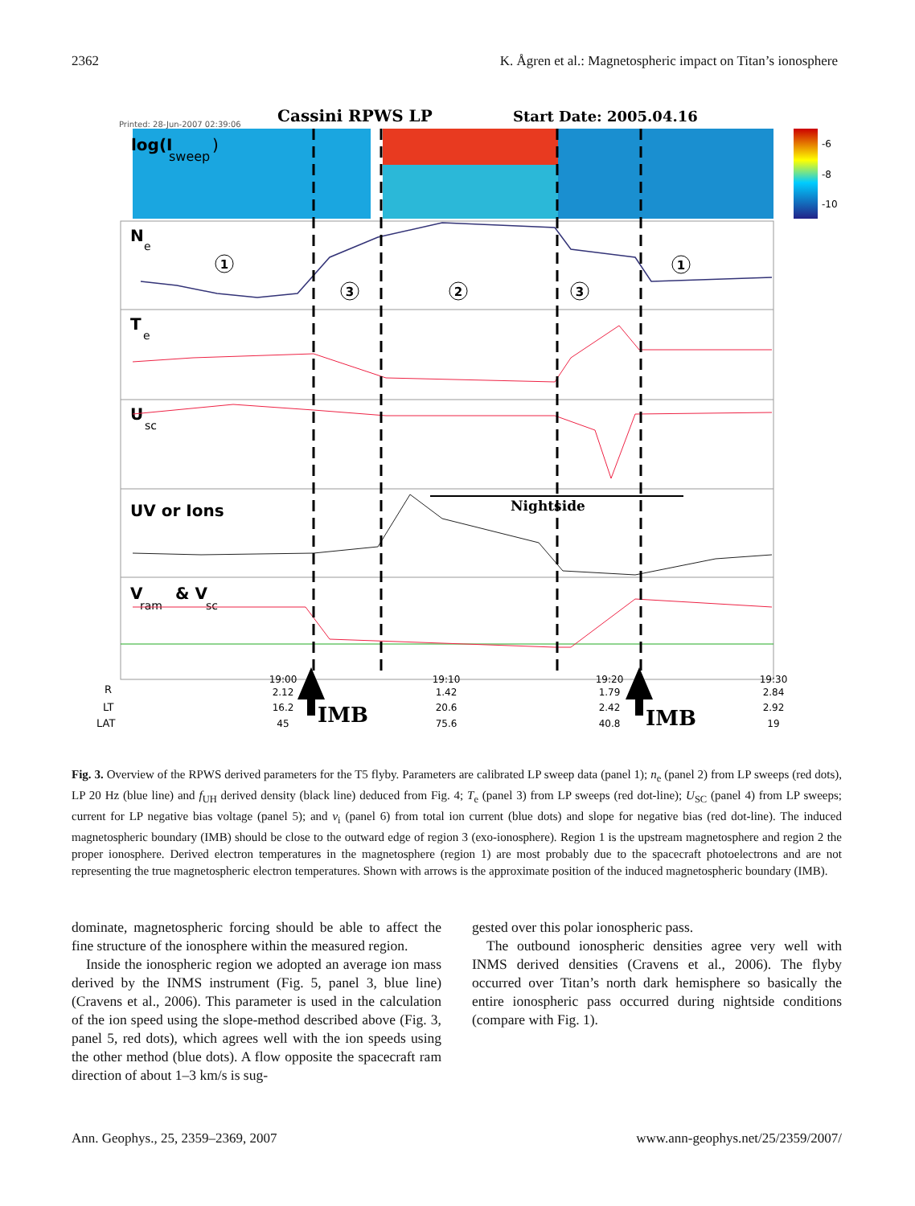2362 K. Ågren et al.: Magnetospheric impact on Titan’s ionosphere
Cassini RPWS LP
Start Date: 2005.04.16
Printed: 28-Jun-2007 02:39:06
-6
-8
-10
log(I
sweep
)
N
e
T
e
U
sc
UV or Ions
V
ram
& V
sc
Nightside
1
3
2
3
1
19:00
19:10
19:20
19:30
2.12
1.42
1.79
2.84
16.2
20.6
2.42
2.92
45
75.6
40.8
19
R
LT
LAT
IMB
IMB
Fig. 3. Overview of the RPWS derived parameters for the T5 flyby. Parameters are calibrated LP sweep data (panel 1); n<sub>e</sub> (panel 2) from LP sweeps (red dots), LP 20 Hz (blue line) and f<sub>UH</sub> derived density (black line) deduced from Fig. 4; T<sub>e</sub> (panel 3) from LP sweeps (red dot-line); U<sub>SC</sub> (panel 4) from LP sweeps; current for LP negative bias voltage (panel 5); and v<sub>i</sub> (panel 6) from total ion current (blue dots) and slope for negative bias (red dot-line). The induced magnetospheric boundary (IMB) should be close to the outward edge of region 3 (exo-ionosphere). Region 1 is the upstream magnetosphere and region 2 the proper ionosphere. Derived electron temperatures in the magnetosphere (region 1) are most probably due to the spacecraft photoelectrons and are not representing the true magnetospheric electron temperatures. Shown with arrows is the approximate position of the induced magnetospheric boundary (IMB).
dominate, magnetospheric forcing should be able to affect the fine structure of the ionosphere within the measured region.
Inside the ionospheric region we adopted an average ion mass derived by the INMS instrument (Fig. 5, panel 3, blue line) (Cravens et al., 2006). This parameter is used in the calculation of the ion speed using the slope-method described above (Fig. 3, panel 5, red dots), which agrees well with the ion speeds using the other method (blue dots). A flow opposite the spacecraft ram direction of about 1–3 km/s is sug-
gested over this polar ionospheric pass.
The outbound ionospheric densities agree very well with INMS derived densities (Cravens et al., 2006). The flyby occurred over Titan’s north dark hemisphere so basically the entire ionospheric pass occurred during nightside conditions (compare with Fig. 1).
Ann. Geophys., 25, 2359–2369, 2007 www.ann-geophys.net/25/2359/2007/